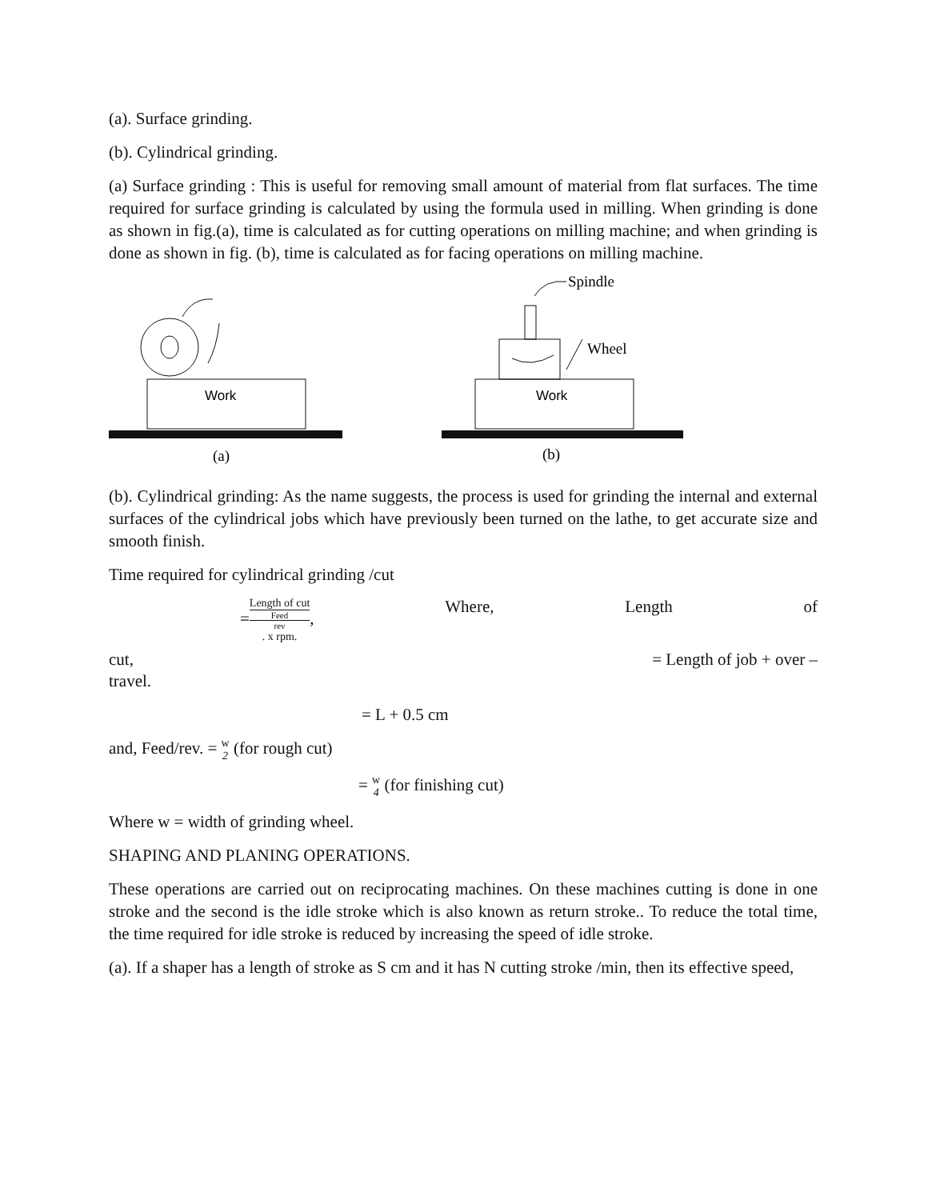(a). Surface grinding.
(b). Cylindrical grinding.
(a) Surface grinding : This is useful for removing small amount of material from flat surfaces. The time required for surface grinding is calculated by using the formula used in milling. When grinding is done as shown in fig.(a), time is calculated as for cutting operations on milling machine; and when grinding is done as shown in fig. (b), time is calculated as for facing operations on milling machine.
Work
(a)
Wheel
Spindle
Work
(b)
(b). Cylindrical grinding: As the name suggests, the process is used for grinding the internal and external surfaces of the cylindrical jobs which have previously been turned on the lathe, to get accurate size and smooth finish.
Time required for cylindrical grinding /cut
=Length of cut Feed
rev. x rpm., Where, Length of
cut, = Length of job + over –
travel.
= L + 0.5 cm
and, Feed/rev. = w 2 (for rough cut)
= w 4 (for finishing cut)
Where w = width of grinding wheel.
SHAPING AND PLANING OPERATIONS.
These operations are carried out on reciprocating machines. On these machines cutting is done in one stroke and the second is the idle stroke which is also known as return stroke.. To reduce the total time, the time required for idle stroke is reduced by increasing the speed of idle stroke.
(a). If a shaper has a length of stroke as S cm and it has N cutting stroke /min, then its effective speed,